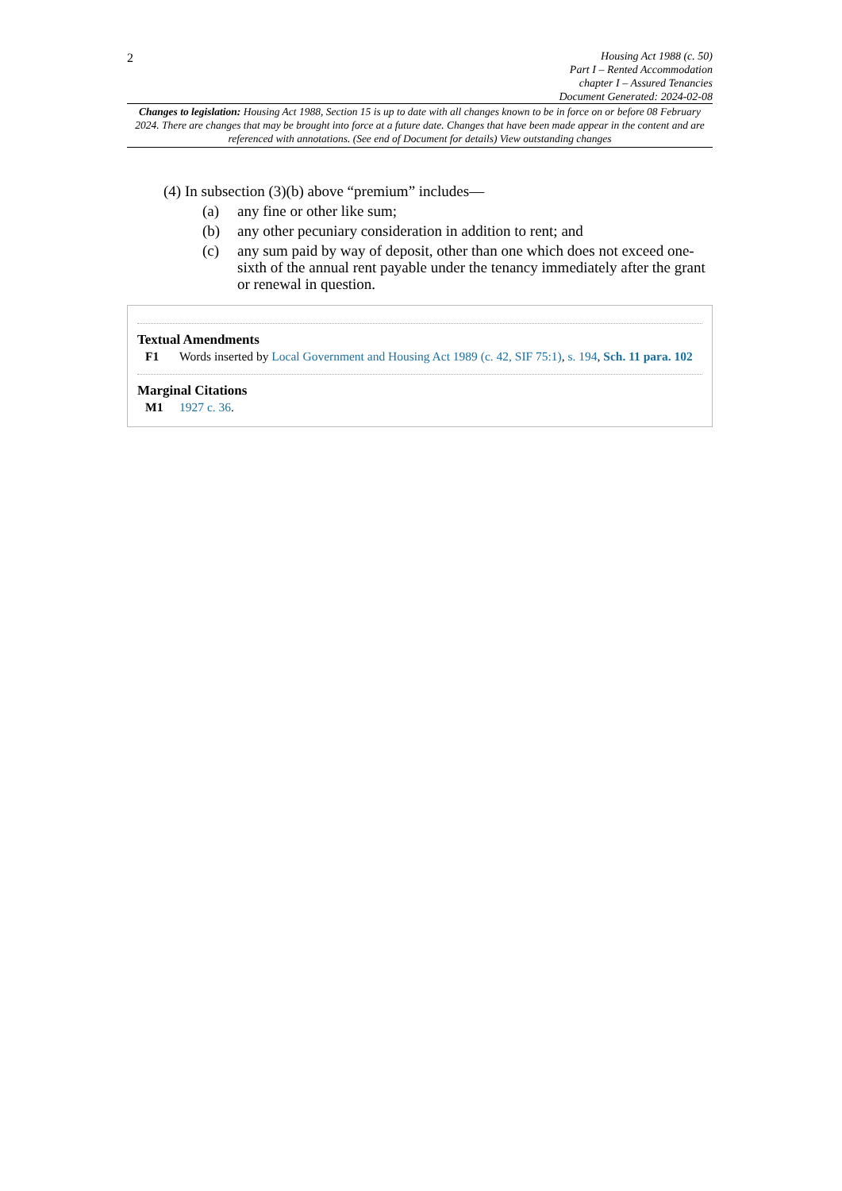2
Housing Act 1988 (c. 50)
Part I – Rented Accommodation
chapter I – Assured Tenancies
Document Generated: 2024-02-08
Changes to legislation: Housing Act 1988, Section 15 is up to date with all changes known to be in force on or before 08 February 2024. There are changes that may be brought into force at a future date. Changes that have been made appear in the content and are referenced with annotations. (See end of Document for details) View outstanding changes
(4) In subsection (3)(b) above “premium” includes—
(a) any fine or other like sum;
(b) any other pecuniary consideration in addition to rent; and
(c) any sum paid by way of deposit, other than one which does not exceed one-sixth of the annual rent payable under the tenancy immediately after the grant or renewal in question.
Textual Amendments
F1 Words inserted by Local Government and Housing Act 1989 (c. 42, SIF 75:1), s. 194, Sch. 11 para. 102
Marginal Citations
M1 1927 c. 36.